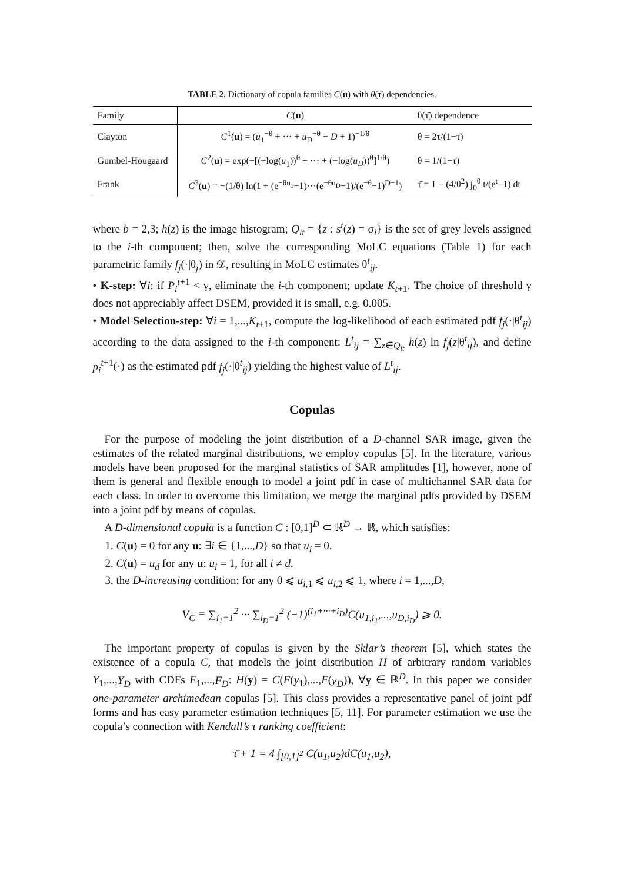TABLE 2. Dictionary of copula families C(u) with θ(τ̄) dependencies.
| Family | C ( u ) | θ(τ̄) dependence |
| --- | --- | --- |
| Clayton | C<sup>1</sup>( u ) = ( u<sub>1</sub><sup>−θ</sup> + ··· + u<sub>D</sub><sup>−θ</sup> − D + 1)<sup>−1/θ</sup> | θ = 2τ̄/(1−τ̄) |
| Gumbel-Hougaard | C<sup>2</sup>( u ) = exp(−[(−log( u<sub>1</sub>))<sup>θ</sup> + ··· + (−log( u<sub>D</sub> ))<sup>θ</sup>]<sup>1/θ</sup>) | θ = 1/(1−τ̄) |
| Frank | C<sup>3</sup>( u ) = −(1/θ) ln(1 + (e<sup>−θu<sub>1</sub></sup>−1)···(e<sup>−θu<sub>D</sub></sup>−1)/(e<sup>−θ</sup>−1)<sup>D−1</sup>) | τ̄ = 1 − (4/θ<sup>2</sup>) ∫<sub>0</sub><sup>θ</sup> t/(e<sup>t</sup>−1) dt |
where b = 2,3; h(z) is the image histogram; Q<sub>it</sub> = {z : s<sup>t</sup>(z) = σ<sub>i</sub>} is the set of grey levels assigned to the i-th component; then, solve the corresponding MoLC equations (Table 1) for each parametric family f<sub>j</sub>(·|θ<sub>j</sub>) in 𝒟, resulting in MoLC estimates θ<sup>t</sup><sub>ij</sub>.
• K-step: ∀i: if P<sub>i</sub><sup>t+1</sup> < γ, eliminate the i-th component; update K<sub>t+1</sub>. The choice of threshold γ does not appreciably affect DSEM, provided it is small, e.g. 0.005.
• Model Selection-step: ∀i = 1,...,K<sub>t+1</sub>, compute the log-likelihood of each estimated pdf f<sub>j</sub>(·|θ<sup>t</sup><sub>ij</sub>) according to the data assigned to the i-th component: L<sup>t</sup><sub>ij</sub> = ∑<sub>z∈Q<sub>it</sub></sub> h(z) ln f<sub>j</sub>(z|θ<sup>t</sup><sub>ij</sub>), and define p<sub>i</sub><sup>t+1</sup>(·) as the estimated pdf f<sub>j</sub>(·|θ<sup>t</sup><sub>ij</sub>) yielding the highest value of L<sup>t</sup><sub>ij</sub>.
Copulas
For the purpose of modeling the joint distribution of a D-channel SAR image, given the estimates of the related marginal distributions, we employ copulas [5]. In the literature, various models have been proposed for the marginal statistics of SAR amplitudes [1], however, none of them is general and flexible enough to model a joint pdf in case of multichannel SAR data for each class. In order to overcome this limitation, we merge the marginal pdfs provided by DSEM into a joint pdf by means of copulas.
A D-dimensional copula is a function C : [0,1]<sup>D</sup> ⊂ ℝ<sup>D</sup> → ℝ, which satisfies:
1. C(u) = 0 for any u: ∃i ∈ {1,...,D} so that u<sub>i</sub> = 0.
2. C(u) = u<sub>d</sub> for any u: u<sub>i</sub> = 1, for all i ≠ d.
3. the D-increasing condition: for any 0 ⩽ u<sub>i,1</sub> ⩽ u<sub>i,2</sub> ⩽ 1, where i = 1,...,D,
V<sub>C</sub> ≡ ∑<sub>i<sub>1</sub>=1</sub><sup>2</sup> ··· ∑<sub>i<sub>D</sub>=1</sub><sup>2</sup> (−1)<sup>(i<sub>1</sub>+···+i<sub>D</sub>)</sup>C(u<sub>1,i<sub>1</sub></sub>,...,u<sub>D,i<sub>D</sub></sub>) ⩾ 0.
The important property of copulas is given by the Sklar’s theorem [5], which states the existence of a copula C, that models the joint distribution H of arbitrary random variables Y<sub>1</sub>,...,Y<sub>D</sub> with CDFs F<sub>1</sub>,...,F<sub>D</sub>: H(y) = C(F(y<sub>1</sub>),...,F(y<sub>D</sub>)), ∀y ∈ ℝ<sup>D</sup>. In this paper we consider one-parameter archimedean copulas [5]. This class provides a representative panel of joint pdf forms and has easy parameter estimation techniques [5, 11]. For parameter estimation we use the copula’s connection with Kendall’s τ ranking coefficient:
τ̄ + 1 = 4 ∫<sub>[0,1]<sup>2</sup></sub> C(u<sub>1</sub>,u<sub>2</sub>)dC(u<sub>1</sub>,u<sub>2</sub>),